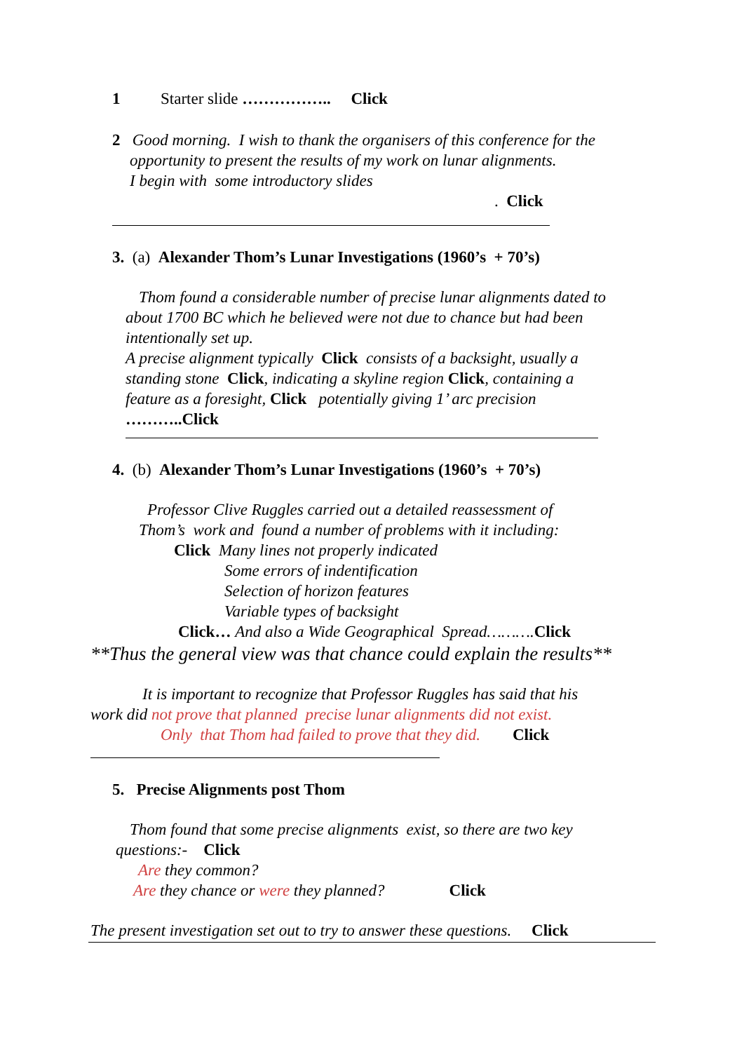1 Starter slide …………….. Click
2 Good morning. I wish to thank the organisers of this conference for the
opportunity to present the results of my work on lunar alignments.
I begin with some introductory slides
. Click
3. (a) Alexander Thom’s Lunar Investigations (1960’s + 70’s)
Thom found a considerable number of precise lunar alignments dated to
about 1700 BC which he believed were not due to chance but had been
intentionally set up.
A precise alignment typically Click consists of a backsight, usually a
standing stone Click, indicating a skyline region Click, containing a
feature as a foresight, Click potentially giving 1’ arc precision
………..Click
4. (b) Alexander Thom’s Lunar Investigations (1960’s + 70’s)
Professor Clive Ruggles carried out a detailed reassessment of
Thom’s work and found a number of problems with it including:
Click Many lines not properly indicated
Some errors of indentification
Selection of horizon features
Variable types of backsight
Click… And also a Wide Geographical Spread………. Click
**Thus the general view was that chance could explain the results**
It is important to recognize that Professor Ruggles has said that his
work did not prove that planned precise lunar alignments did not exist.
Only that Thom had failed to prove that they did. Click
5. Precise Alignments post Thom
Thom found that some precise alignments exist, so there are two key
questions:- Click
Are they common?
Are they chance or were they planned? Click
The present investigation set out to try to answer these questions. Click